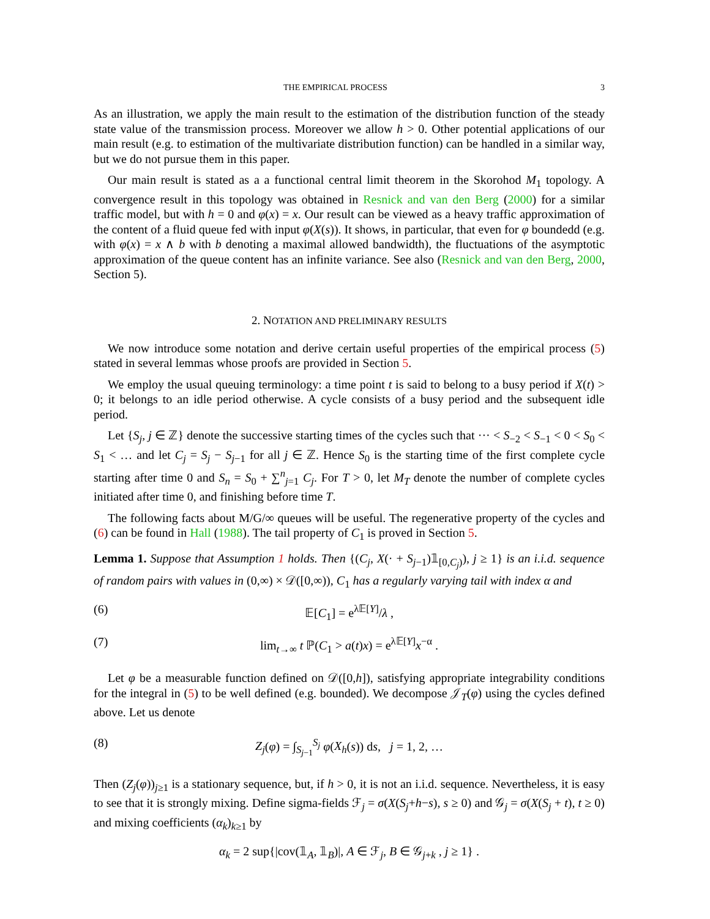THE EMPIRICAL PROCESS 3
As an illustration, we apply the main result to the estimation of the distribution function of the steady state value of the transmission process. Moreover we allow h > 0. Other potential applications of our main result (e.g. to estimation of the multivariate distribution function) can be handled in a similar way, but we do not pursue them in this paper.
Our main result is stated as a a functional central limit theorem in the Skorohod M<sub>1</sub> topology. A convergence result in this topology was obtained in Resnick and van den Berg (2000) for a similar traffic model, but with h = 0 and φ(x) = x. Our result can be viewed as a heavy traffic approximation of the content of a fluid queue fed with input φ(X(s)). It shows, in particular, that even for φ boundedd (e.g. with φ(x) = x ∧ b with b denoting a maximal allowed bandwidth), the fluctuations of the asymptotic approximation of the queue content has an infinite variance. See also (Resnick and van den Berg, 2000, Section 5).
2. NOTATION AND PRELIMINARY RESULTS
We now introduce some notation and derive certain useful properties of the empirical process (5) stated in several lemmas whose proofs are provided in Section 5.
We employ the usual queuing terminology: a time point t is said to belong to a busy period if X(t) > 0; it belongs to an idle period otherwise. A cycle consists of a busy period and the subsequent idle period.
Let {S<sub>j</sub>, j ∈ ℤ} denote the successive starting times of the cycles such that ··· < S<sub>−2</sub> < S<sub>−1</sub> < 0 < S<sub>0</sub> < S<sub>1</sub> < … and let C<sub>j</sub> = S<sub>j</sub> − S<sub>j−1</sub> for all j ∈ ℤ. Hence S<sub>0</sub> is the starting time of the first complete cycle starting after time 0 and S<sub>n</sub> = S<sub>0</sub> + ∑<sup>n</sup><sub>j=1</sub> C<sub>j</sub>. For T > 0, let M<sub>T</sub> denote the number of complete cycles initiated after time 0, and finishing before time T.
The following facts about M/G/∞ queues will be useful. The regenerative property of the cycles and (6) can be found in Hall (1988). The tail property of C<sub>1</sub> is proved in Section 5.
Lemma 1. Suppose that Assumption 1 holds. Then {(C<sub>j</sub>, X(· + S<sub>j−1</sub>)𝟙<sub>[0,C<sub>j</sub>)</sub>), j ≥ 1} is an i.i.d. sequence of random pairs with values in (0,∞) × 𝒟([0,∞)), C<sub>1</sub> has a regularly varying tail with index α and
(6) 𝔼[C<sub>1</sub>] = e<sup>λ𝔼[Y]</sup>/λ ,
(7) lim<sub>t→∞</sub> t ℙ(C<sub>1</sub> > a(t)x) = e<sup>λ𝔼[Y]</sup>x<sup>−α</sup> .
Let φ be a measurable function defined on 𝒟([0,h]), satisfying appropriate integrability conditions for the integral in (5) to be well defined (e.g. bounded). We decompose 𝒥<sub>T</sub>(φ) using the cycles defined above. Let us denote
(8) Z<sub>j</sub>(φ) = ∫<sub>S<sub>j−1</sub></sub><sup>S<sub>j</sub></sup> φ(X<sub>h</sub>(s)) ds, j = 1, 2, …
Then (Z<sub>j</sub>(φ))<sub>j≥1</sub> is a stationary sequence, but, if h > 0, it is not an i.i.d. sequence. Nevertheless, it is easy to see that it is strongly mixing. Define sigma-fields ℱ<sub>j</sub> = σ(X(S<sub>j</sub>+h−s), s ≥ 0) and 𝒢<sub>j</sub> = σ(X(S<sub>j</sub> + t), t ≥ 0) and mixing coefficients (α<sub>k</sub>)<sub>k≥1</sub> by
α<sub>k</sub> = 2 sup{|cov(𝟙<sub>A</sub>, 𝟙<sub>B</sub>)|, A ∈ ℱ<sub>j</sub>, B ∈ 𝒢<sub>j+k</sub> , j ≥ 1} .